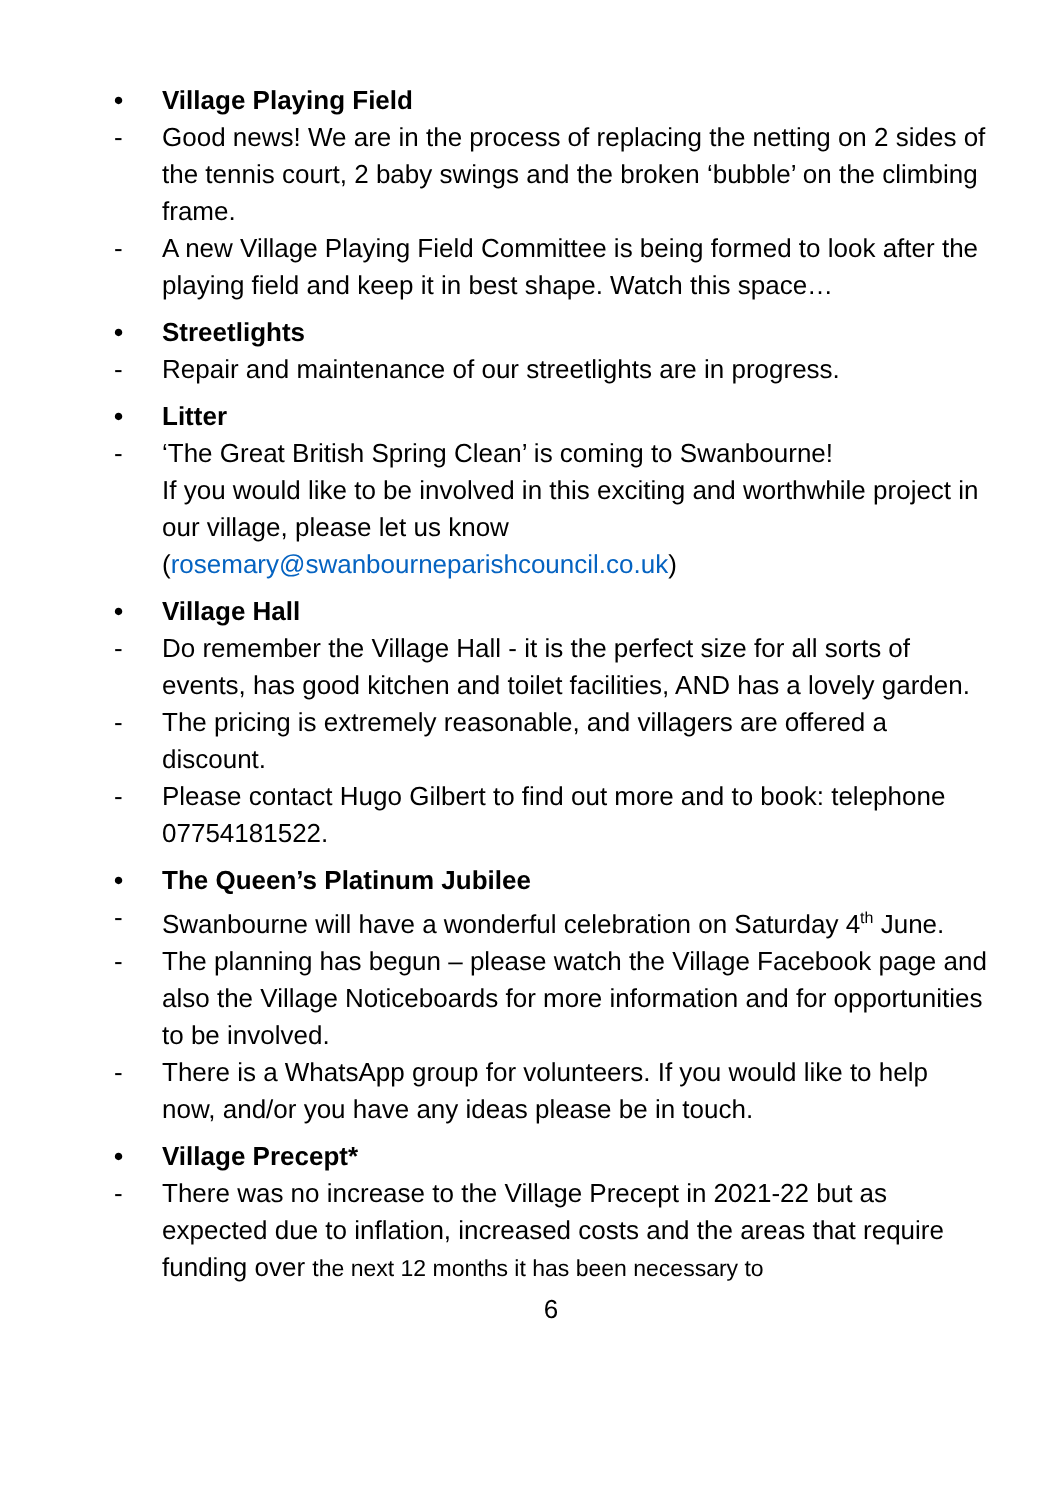• Village Playing Field
- Good news! We are in the process of replacing the netting on 2 sides of the tennis court, 2 baby swings and the broken ‘bubble’ on the climbing frame.
- A new Village Playing Field Committee is being formed to look after the playing field and keep it in best shape. Watch this space…
• Streetlights
- Repair and maintenance of our streetlights are in progress.
• Litter
- ‘The Great British Spring Clean’ is coming to Swanbourne!
If you would like to be involved in this exciting and worthwhile project in our village, please let us know (rosemary@swanbourneparishcouncil.co.uk)
• Village Hall
- Do remember the Village Hall - it is the perfect size for all sorts of events, has good kitchen and toilet facilities, AND has a lovely garden.
- The pricing is extremely reasonable, and villagers are offered a discount.
- Please contact Hugo Gilbert to find out more and to book: telephone 07754181522.
• The Queen’s Platinum Jubilee
- Swanbourne will have a wonderful celebration on Saturday 4<sup>th</sup> June.
- The planning has begun – please watch the Village Facebook page and also the Village Noticeboards for more information and for opportunities to be involved.
- There is a WhatsApp group for volunteers. If you would like to help now, and/or you have any ideas please be in touch.
• Village Precept*
- There was no increase to the Village Precept in 2021-22 but as expected due to inflation, increased costs and the areas that require funding over the next 12 months it has been necessary to
6